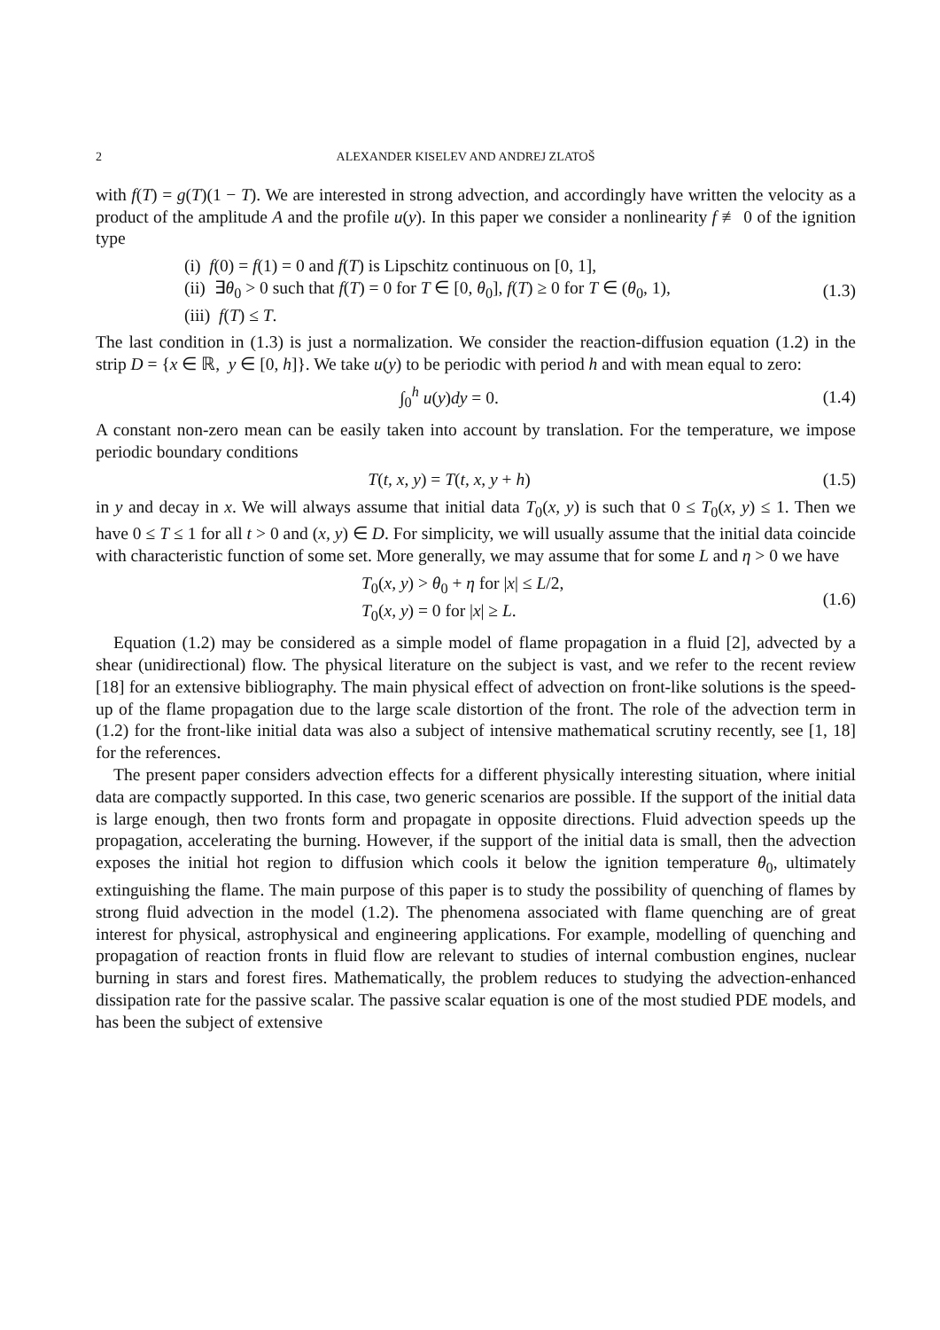2 ALEXANDER KISELEV AND ANDREJ ZLATOŠ
with f(T) = g(T)(1 − T). We are interested in strong advection, and accordingly have written the velocity as a product of the amplitude A and the profile u(y). In this paper we consider a nonlinearity f ≢ 0 of the ignition type
(i) f(0) = f(1) = 0 and f(T) is Lipschitz continuous on [0, 1],
(ii) ∃θ<sub>0</sub> > 0 such that f(T) = 0 for T ∈ [0, θ<sub>0</sub>], f(T) ≥ 0 for T ∈ (θ<sub>0</sub>, 1),
(iii) f(T) ≤ T.
(1.3)
The last condition in (1.3) is just a normalization. We consider the reaction-diffusion equation (1.2) in the strip D = {x ∈ ℝ, y ∈ [0, h]}. We take u(y) to be periodic with period h and with mean equal to zero:
∫<sub>0</sub><sup>h</sup> u(y)dy = 0. (1.4)
A constant non-zero mean can be easily taken into account by translation. For the temperature, we impose periodic boundary conditions
T(t, x, y) = T(t, x, y + h) (1.5)
in y and decay in x. We will always assume that initial data T<sub>0</sub>(x, y) is such that 0 ≤ T<sub>0</sub>(x, y) ≤ 1. Then we have 0 ≤ T ≤ 1 for all t > 0 and (x, y) ∈ D. For simplicity, we will usually assume that the initial data coincide with characteristic function of some set. More generally, we may assume that for some L and η > 0 we have
T<sub>0</sub>(x, y) > θ<sub>0</sub> + η for |x| ≤ L/2,
T<sub>0</sub>(x, y) = 0 for |x| ≥ L.
(1.6)
Equation (1.2) may be considered as a simple model of flame propagation in a fluid [2], advected by a shear (unidirectional) flow. The physical literature on the subject is vast, and we refer to the recent review [18] for an extensive bibliography. The main physical effect of advection on front-like solutions is the speed-up of the flame propagation due to the large scale distortion of the front. The role of the advection term in (1.2) for the front-like initial data was also a subject of intensive mathematical scrutiny recently, see [1, 18] for the references.
The present paper considers advection effects for a different physically interesting situation, where initial data are compactly supported. In this case, two generic scenarios are possible. If the support of the initial data is large enough, then two fronts form and propagate in opposite directions. Fluid advection speeds up the propagation, accelerating the burning. However, if the support of the initial data is small, then the advection exposes the initial hot region to diffusion which cools it below the ignition temperature θ<sub>0</sub>, ultimately extinguishing the flame. The main purpose of this paper is to study the possibility of quenching of flames by strong fluid advection in the model (1.2). The phenomena associated with flame quenching are of great interest for physical, astrophysical and engineering applications. For example, modelling of quenching and propagation of reaction fronts in fluid flow are relevant to studies of internal combustion engines, nuclear burning in stars and forest fires. Mathematically, the problem reduces to studying the advection-enhanced dissipation rate for the passive scalar. The passive scalar equation is one of the most studied PDE models, and has been the subject of extensive